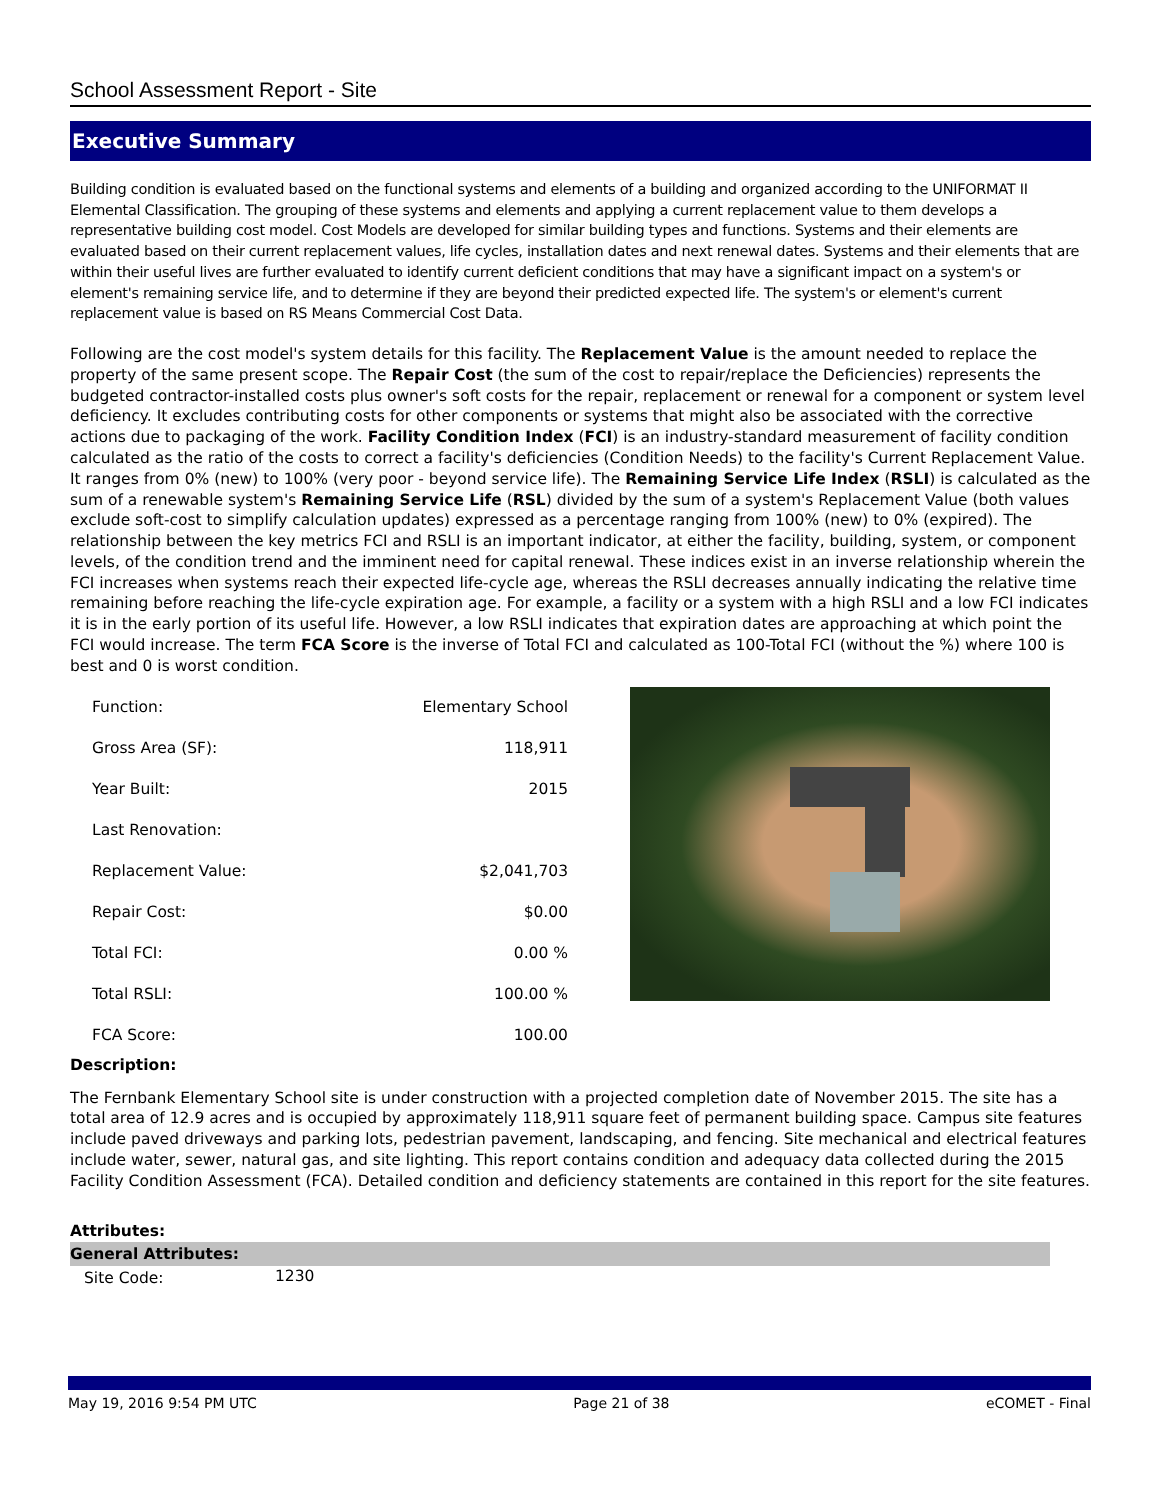School Assessment Report - Site
Executive Summary
Building condition is evaluated based on the functional systems and elements of a building and organized according to the UNIFORMAT II Elemental Classification. The grouping of these systems and elements and applying a current replacement value to them develops a representative building cost model. Cost Models are developed for similar building types and functions. Systems and their elements are evaluated based on their current replacement values, life cycles, installation dates and next renewal dates. Systems and their elements that are within their useful lives are further evaluated to identify current deficient conditions that may have a significant impact on a system's or element's remaining service life, and to determine if they are beyond their predicted expected life. The system's or element's current replacement value is based on RS Means Commercial Cost Data.
Following are the cost model's system details for this facility. The Replacement Value is the amount needed to replace the property of the same present scope. The Repair Cost (the sum of the cost to repair/replace the Deficiencies) represents the budgeted contractor-installed costs plus owner's soft costs for the repair, replacement or renewal for a component or system level deficiency. It excludes contributing costs for other components or systems that might also be associated with the corrective actions due to packaging of the work. Facility Condition Index (FCI) is an industry-standard measurement of facility condition calculated as the ratio of the costs to correct a facility's deficiencies (Condition Needs) to the facility's Current Replacement Value. It ranges from 0% (new) to 100% (very poor - beyond service life). The Remaining Service Life Index (RSLI) is calculated as the sum of a renewable system's Remaining Service Life (RSL) divided by the sum of a system's Replacement Value (both values exclude soft-cost to simplify calculation updates) expressed as a percentage ranging from 100% (new) to 0% (expired). The relationship between the key metrics FCI and RSLI is an important indicator, at either the facility, building, system, or component levels, of the condition trend and the imminent need for capital renewal. These indices exist in an inverse relationship wherein the FCI increases when systems reach their expected life-cycle age, whereas the RSLI decreases annually indicating the relative time remaining before reaching the life-cycle expiration age. For example, a facility or a system with a high RSLI and a low FCI indicates it is in the early portion of its useful life. However, a low RSLI indicates that expiration dates are approaching at which point the FCI would increase. The term FCA Score is the inverse of Total FCI and calculated as 100-Total FCI (without the %) where 100 is best and 0 is worst condition.
| Function: | Elementary School |
| Gross Area (SF): | 118,911 |
| Year Built: | 2015 |
| Last Renovation: | |
| Replacement Value: | $2,041,703 |
| Repair Cost: | $0.00 |
| Total FCI: | 0.00 % |
| Total RSLI: | 100.00 % |
| FCA Score: | 100.00 |
Description:
The Fernbank Elementary School site is under construction with a projected completion date of November 2015. The site has a total area of 12.9 acres and is occupied by approximately 118,911 square feet of permanent building space. Campus site features include paved driveways and parking lots, pedestrian pavement, landscaping, and fencing. Site mechanical and electrical features include water, sewer, natural gas, and site lighting. This report contains condition and adequacy data collected during the 2015 Facility Condition Assessment (FCA). Detailed condition and deficiency statements are contained in this report for the site features.
Attributes:
General Attributes:
| Site Code: | 1230 |
May 19, 2016 9:54 PM UTC Page 21 of 38 eCOMET - Final